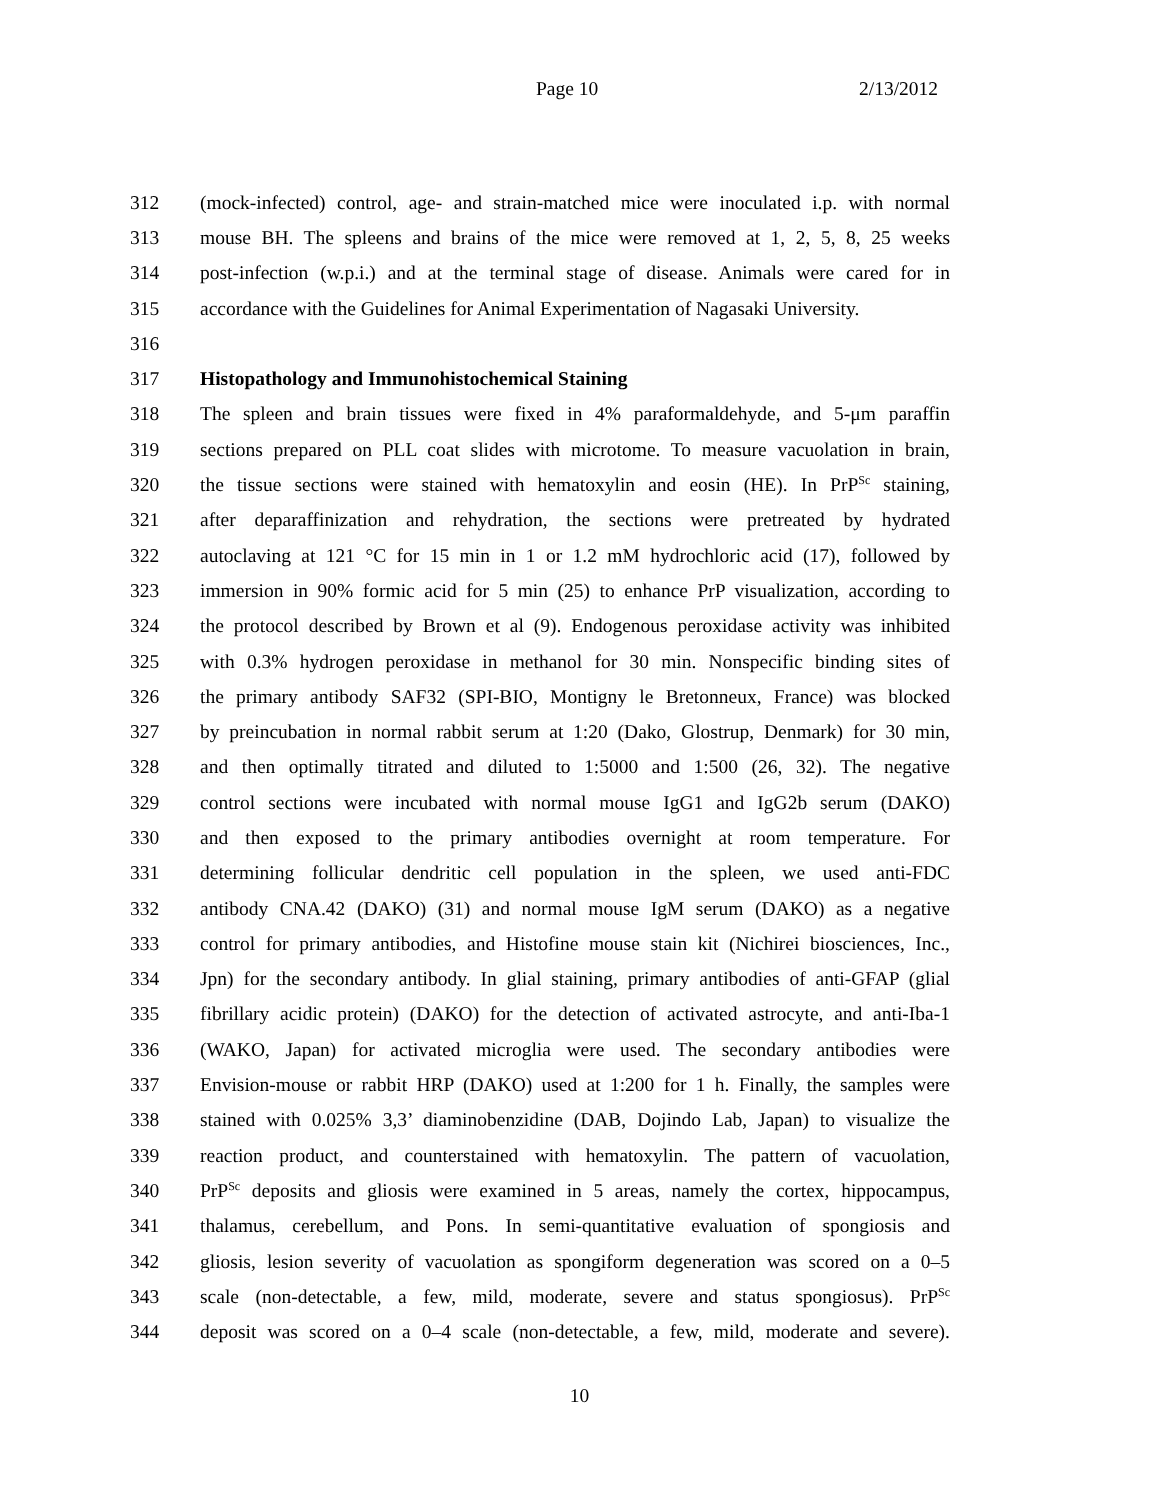Page 10 2/13/2012
312 (mock-infected) control, age- and strain-matched mice were inoculated i.p. with normal
313 mouse BH. The spleens and brains of the mice were removed at 1, 2, 5, 8, 25 weeks
314 post-infection (w.p.i.) and at the terminal stage of disease. Animals were cared for in
315 accordance with the Guidelines for Animal Experimentation of Nagasaki University.
316
317 Histopathology and Immunohistochemical Staining
318 The spleen and brain tissues were fixed in 4% paraformaldehyde, and 5-μm paraffin
319 sections prepared on PLL coat slides with microtome. To measure vacuolation in brain,
320 the tissue sections were stained with hematoxylin and eosin (HE). In PrP<sup>Sc</sup> staining,
321 after deparaffinization and rehydration, the sections were pretreated by hydrated
322 autoclaving at 121 °C for 15 min in 1 or 1.2 mM hydrochloric acid (17), followed by
323 immersion in 90% formic acid for 5 min (25) to enhance PrP visualization, according to
324 the protocol described by Brown et al (9). Endogenous peroxidase activity was inhibited
325 with 0.3% hydrogen peroxidase in methanol for 30 min. Nonspecific binding sites of
326 the primary antibody SAF32 (SPI-BIO, Montigny le Bretonneux, France) was blocked
327 by preincubation in normal rabbit serum at 1:20 (Dako, Glostrup, Denmark) for 30 min,
328 and then optimally titrated and diluted to 1:5000 and 1:500 (26, 32). The negative
329 control sections were incubated with normal mouse IgG1 and IgG2b serum (DAKO)
330 and then exposed to the primary antibodies overnight at room temperature. For
331 determining follicular dendritic cell population in the spleen, we used anti-FDC
332 antibody CNA.42 (DAKO) (31) and normal mouse IgM serum (DAKO) as a negative
333 control for primary antibodies, and Histofine mouse stain kit (Nichirei biosciences, Inc.,
334 Jpn) for the secondary antibody. In glial staining, primary antibodies of anti-GFAP (glial
335 fibrillary acidic protein) (DAKO) for the detection of activated astrocyte, and anti-Iba-1
336 (WAKO, Japan) for activated microglia were used. The secondary antibodies were
337 Envision-mouse or rabbit HRP (DAKO) used at 1:200 for 1 h. Finally, the samples were
338 stained with 0.025% 3,3’ diaminobenzidine (DAB, Dojindo Lab, Japan) to visualize the
339 reaction product, and counterstained with hematoxylin. The pattern of vacuolation,
340 PrP<sup>Sc</sup> deposits and gliosis were examined in 5 areas, namely the cortex, hippocampus,
341 thalamus, cerebellum, and Pons. In semi-quantitative evaluation of spongiosis and
342 gliosis, lesion severity of vacuolation as spongiform degeneration was scored on a 0–5
343 scale (non-detectable, a few, mild, moderate, severe and status spongiosus). PrP<sup>Sc</sup>
344 deposit was scored on a 0–4 scale (non-detectable, a few, mild, moderate and severe).
10